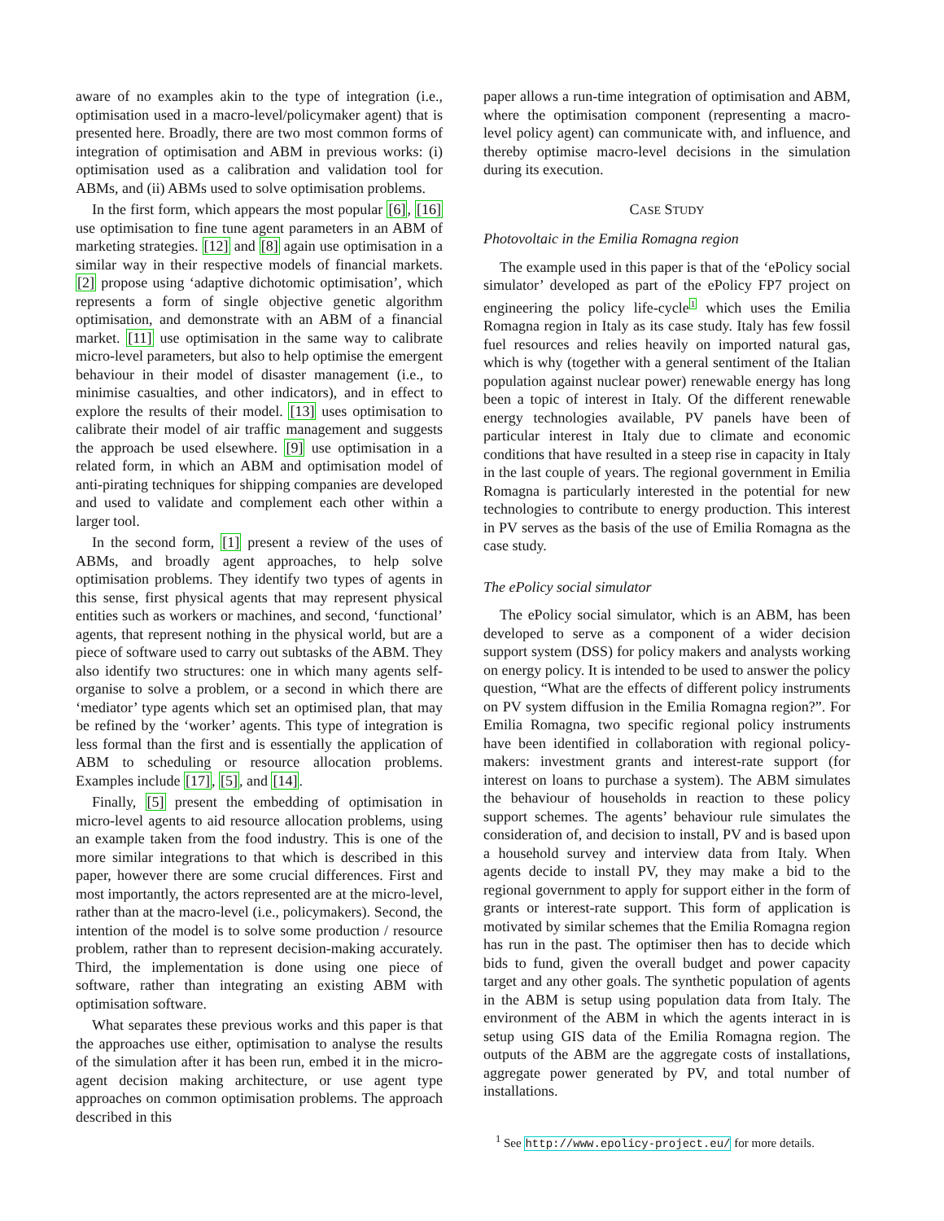aware of no examples akin to the type of integration (i.e., optimisation used in a macro-level/policymaker agent) that is presented here. Broadly, there are two most common forms of integration of optimisation and ABM in previous works: (i) optimisation used as a calibration and validation tool for ABMs, and (ii) ABMs used to solve optimisation problems.
In the first form, which appears the most popular [6], [16] use optimisation to fine tune agent parameters in an ABM of marketing strategies. [12] and [8] again use optimisation in a similar way in their respective models of financial markets. [2] propose using ‘adaptive dichotomic optimisation’, which represents a form of single objective genetic algorithm optimisation, and demonstrate with an ABM of a financial market. [11] use optimisation in the same way to calibrate micro-level parameters, but also to help optimise the emergent behaviour in their model of disaster management (i.e., to minimise casualties, and other indicators), and in effect to explore the results of their model. [13] uses optimisation to calibrate their model of air traffic management and suggests the approach be used elsewhere. [9] use optimisation in a related form, in which an ABM and optimisation model of anti-pirating techniques for shipping companies are developed and used to validate and complement each other within a larger tool.
In the second form, [1] present a review of the uses of ABMs, and broadly agent approaches, to help solve optimisation problems. They identify two types of agents in this sense, first physical agents that may represent physical entities such as workers or machines, and second, ‘functional’ agents, that represent nothing in the physical world, but are a piece of software used to carry out subtasks of the ABM. They also identify two structures: one in which many agents self-organise to solve a problem, or a second in which there are ‘mediator’ type agents which set an optimised plan, that may be refined by the ‘worker’ agents. This type of integration is less formal than the first and is essentially the application of ABM to scheduling or resource allocation problems. Examples include [17], [5], and [14].
Finally, [5] present the embedding of optimisation in micro-level agents to aid resource allocation problems, using an example taken from the food industry. This is one of the more similar integrations to that which is described in this paper, however there are some crucial differences. First and most importantly, the actors represented are at the micro-level, rather than at the macro-level (i.e., policymakers). Second, the intention of the model is to solve some production / resource problem, rather than to represent decision-making accurately. Third, the implementation is done using one piece of software, rather than integrating an existing ABM with optimisation software.
What separates these previous works and this paper is that the approaches use either, optimisation to analyse the results of the simulation after it has been run, embed it in the micro-agent decision making architecture, or use agent type approaches on common optimisation problems. The approach described in this
paper allows a run-time integration of optimisation and ABM, where the optimisation component (representing a macro-level policy agent) can communicate with, and influence, and thereby optimise macro-level decisions in the simulation during its execution.
CASE STUDY
Photovoltaic in the Emilia Romagna region
The example used in this paper is that of the ‘ePolicy social simulator’ developed as part of the ePolicy FP7 project on engineering the policy life-cycle<sup>1</sup> which uses the Emilia Romagna region in Italy as its case study. Italy has few fossil fuel resources and relies heavily on imported natural gas, which is why (together with a general sentiment of the Italian population against nuclear power) renewable energy has long been a topic of interest in Italy. Of the different renewable energy technologies available, PV panels have been of particular interest in Italy due to climate and economic conditions that have resulted in a steep rise in capacity in Italy in the last couple of years. The regional government in Emilia Romagna is particularly interested in the potential for new technologies to contribute to energy production. This interest in PV serves as the basis of the use of Emilia Romagna as the case study.
The ePolicy social simulator
The ePolicy social simulator, which is an ABM, has been developed to serve as a component of a wider decision support system (DSS) for policy makers and analysts working on energy policy. It is intended to be used to answer the policy question, “What are the effects of different policy instruments on PV system diffusion in the Emilia Romagna region?”. For Emilia Romagna, two specific regional policy instruments have been identified in collaboration with regional policy-makers: investment grants and interest-rate support (for interest on loans to purchase a system). The ABM simulates the behaviour of households in reaction to these policy support schemes. The agents’ behaviour rule simulates the consideration of, and decision to install, PV and is based upon a household survey and interview data from Italy. When agents decide to install PV, they may make a bid to the regional government to apply for support either in the form of grants or interest-rate support. This form of application is motivated by similar schemes that the Emilia Romagna region has run in the past. The optimiser then has to decide which bids to fund, given the overall budget and power capacity target and any other goals. The synthetic population of agents in the ABM is setup using population data from Italy. The environment of the ABM in which the agents interact in is setup using GIS data of the Emilia Romagna region. The outputs of the ABM are the aggregate costs of installations, aggregate power generated by PV, and total number of installations.
<sup>1</sup> See http://www.epolicy-project.eu/ for more details.